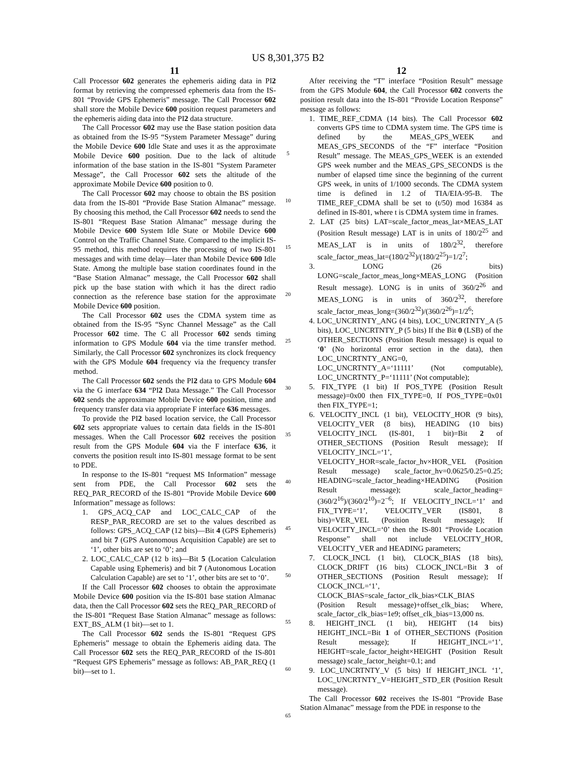US 8,301,375 B2
11
Call Processor 602 generates the ephemeris aiding data in PI2 format by retrieving the compressed ephemeris data from the IS-801 “Provide GPS Ephemeris” message. The Call Processor 602 shall store the Mobile Device 600 position request parameters and the ephemeris aiding data into the PI2 data structure.
The Call Processor 602 may use the Base station position data as obtained from the IS-95 “System Parameter Message” during the Mobile Device 600 Idle State and uses it as the approximate Mobile Device 600 position. Due to the lack of altitude information of the base station in the IS-801 “System Parameter Message”, the Call Processor 602 sets the altitude of the approximate Mobile Device 600 position to 0.
The Call Processor 602 may choose to obtain the BS position data from the IS-801 “Provide Base Station Almanac” message. By choosing this method, the Call Processor 602 needs to send the IS-801 “Request Base Station Almanac” message during the Mobile Device 600 System Idle State or Mobile Device 600 Control on the Traffic Channel State. Compared to the implicit IS-95 method, this method requires the processing of two IS-801 messages and with time delay—later than Mobile Device 600 Idle State. Among the multiple base station coordinates found in the “Base Station Almanac” message, the Call Processor 602 shall pick up the base station with which it has the direct radio connection as the reference base station for the approximate Mobile Device 600 position.
The Call Processor 602 uses the CDMA system time as obtained from the IS-95 “Sync Channel Message” as the Call Processor 602 time. The C all Processor 602 sends timing information to GPS Module 604 via the time transfer method. Similarly, the Call Processor 602 synchronizes its clock frequency with the GPS Module 604 frequency via the frequency transfer method.
The Call Processor 602 sends the PI2 data to GPS Module 604 via the G interface 634 “PI2 Data Message.” The Call Processor 602 sends the approximate Mobile Device 600 position, time and frequency transfer data via appropriate F interface 636 messages.
To provide the PI2 based location service, the Call Processor 602 sets appropriate values to certain data fields in the IS-801 messages. When the Call Processor 602 receives the position result from the GPS Module 604 via the F interface 636, it converts the position result into IS-801 message format to be sent to PDE.
In response to the IS-801 “request MS Information” message sent from PDE, the Call Processor 602 sets the REQ_PAR_RECORD of the IS-801 “Provide Mobile Device 600 Information” message as follows:
1. GPS_ACQ_CAP and LOC_CALC_CAP of the RESP_PAR_RECORD are set to the values described as follows: GPS_ACQ_CAP (12 bits)—Bit 4 (GPS Ephemeris) and bit 7 (GPS Autonomous Acquisition Capable) are set to ‘1’, other bits are set to ‘0’; and
2. LOC_CALC_CAP (12 b its)—Bit 5 (Location Calculation Capable using Ephemeris) and bit 7 (Autonomous Location Calculation Capable) are set to ‘1’, other bits are set to ‘0’.
If the Call Processor 602 chooses to obtain the approximate Mobile Device 600 position via the IS-801 base station Almanac data, then the Call Processor 602 sets the REQ_PAR_RECORD of the IS-801 “Request Base Station Almanac” message as follows: EXT_BS_ALM (1 bit)—set to 1.
The Call Processor 602 sends the IS-801 “Request GPS Ephemeris” message to obtain the Ephemeris aiding data. The Call Processor 602 sets the REQ_PAR_RECORD of the IS-801 “Request GPS Ephemeris” message as follows: AB_PAR_REQ (1 bit)—set to 1.
5
10
15
20
25
30
35
40
45
50
55
60
65
12
After receiving the “T” interface “Position Result” message from the GPS Module 604, the Call Processor 602 converts the position result data into the IS-801 “Provide Location Response” message as follows:
1. TIME_REF_CDMA (14 bits). The Call Processor 602 converts GPS time to CDMA system time. The GPS time is defined by the MEAS_GPS_WEEK and MEAS_GPS_SECONDS of the “F” interface “Position Result” message. The MEAS_GPS_WEEK is an extended GPS week number and the MEAS_GPS_SECONDS is the number of elapsed time since the beginning of the current GPS week, in units of 1/1000 seconds. The CDMA system time is defined in 1.2 of TIA/EIA-95-B. The TIME_REF_CDMA shall be set to (t/50) mod 16384 as defined in IS-801, where t is CDMA system time in frames.
2. LAT (25 bits) LAT=scale_factor_meas_lat×MEAS_LAT (Position Result message) LAT is in units of 180/2<sup>25</sup> and MEAS_LAT is in units of 180/2<sup>32</sup>, therefore scale_factor_meas_lat=(180/2<sup>32</sup>)/(180/2<sup>25</sup>)=1/2<sup>7</sup>;
3. LONG (26 bits) LONG=scale_factor_meas_long×MEAS_LONG (Position Result message). LONG is in units of 360/2<sup>26</sup> and MEAS_LONG is in units of 360/2<sup>32</sup>, therefore scale_factor_meas_long=(360/2<sup>32</sup>)/(360/2<sup>26</sup>)=1/2<sup>6</sup>;
4. LOC_UNCRTNTY_ANG (4 bits), LOC_UNCRTNTY_A (5 bits), LOC_UNCRTNTY_P (5 bits) If the Bit 0 (LSB) of the OTHER_SECTIONS (Position Result message) is equal to ‘0’ (No horizontal error section in the data), then LOC_UNCRTNTY_ANG=0, LOC_UNCRTNTY_A=‘11111’ (Not computable), LOC_UNCRTNTY_P=‘11111’ (Not computable);
5. FIX_TYPE (1 bit) If POS_TYPE (Position Result message)=0x00 then FIX_TYPE=0, If POS_TYPE=0x01 then FIX_TYPE=1;
6. VELOCITY_INCL (1 bit), VELOCITY_HOR (9 bits), VELOCITY_VER (8 bits), HEADING (10 bits) VELOCITY_INCL (IS-801, 1 bit)=Bit 2 of OTHER_SECTIONS (Position Result message); If VELOCITY_INCL=‘1’, VELOCITY_HOR=scale_factor_hv×HOR_VEL (Position Result message) scale_factor_hv=0.0625/0.25=0.25; HEADING=scale_factor_heading×HEADING (Position Result message); scale_factor_heading=(360/2<sup>16</sup>)/(360/2<sup>10</sup>)=2<sup>−6</sup>; If VELOCITY_INCL=‘1’ and FIX_TYPE=‘1’, VELOCITY_VER (IS801, 8 bits)=VER_VEL (Position Result message); If VELOCITY_INCL=‘0’ then the IS-801 “Provide Location Response” shall not include VELOCITY_HOR, VELOCITY_VER and HEADING parameters;
7. CLOCK_INCL (1 bit), CLOCK_BIAS (18 bits), CLOCK_DRIFT (16 bits) CLOCK_INCL=Bit 3 of OTHER_SECTIONS (Position Result message); If CLOCK_INCL=‘1’, CLOCK_BIAS=scale_factor_clk_bias×CLK_BIAS (Position Result message)+offset_clk_bias; Where, scale_factor_clk_bias=1e9; offset_clk_bias=13,000 ns.
8. HEIGHT_INCL (1 bit), HEIGHT (14 bits) HEIGHT_INCL=Bit 1 of OTHER_SECTIONS (Position Result message); If HEIGHT_INCL=‘1’, HEIGHT=scale_factor_height×HEIGHT (Position Result message) scale_factor_height=0.1; and
9. LOC_UNCRTNTY_V (5 bits) If HEIGHT_INCL ‘1’, LOC_UNCRTNTY_V=HEIGHT_STD_ER (Position Result message).
The Call Processor 602 receives the IS-801 “Provide Base Station Almanac” message from the PDE in response to the